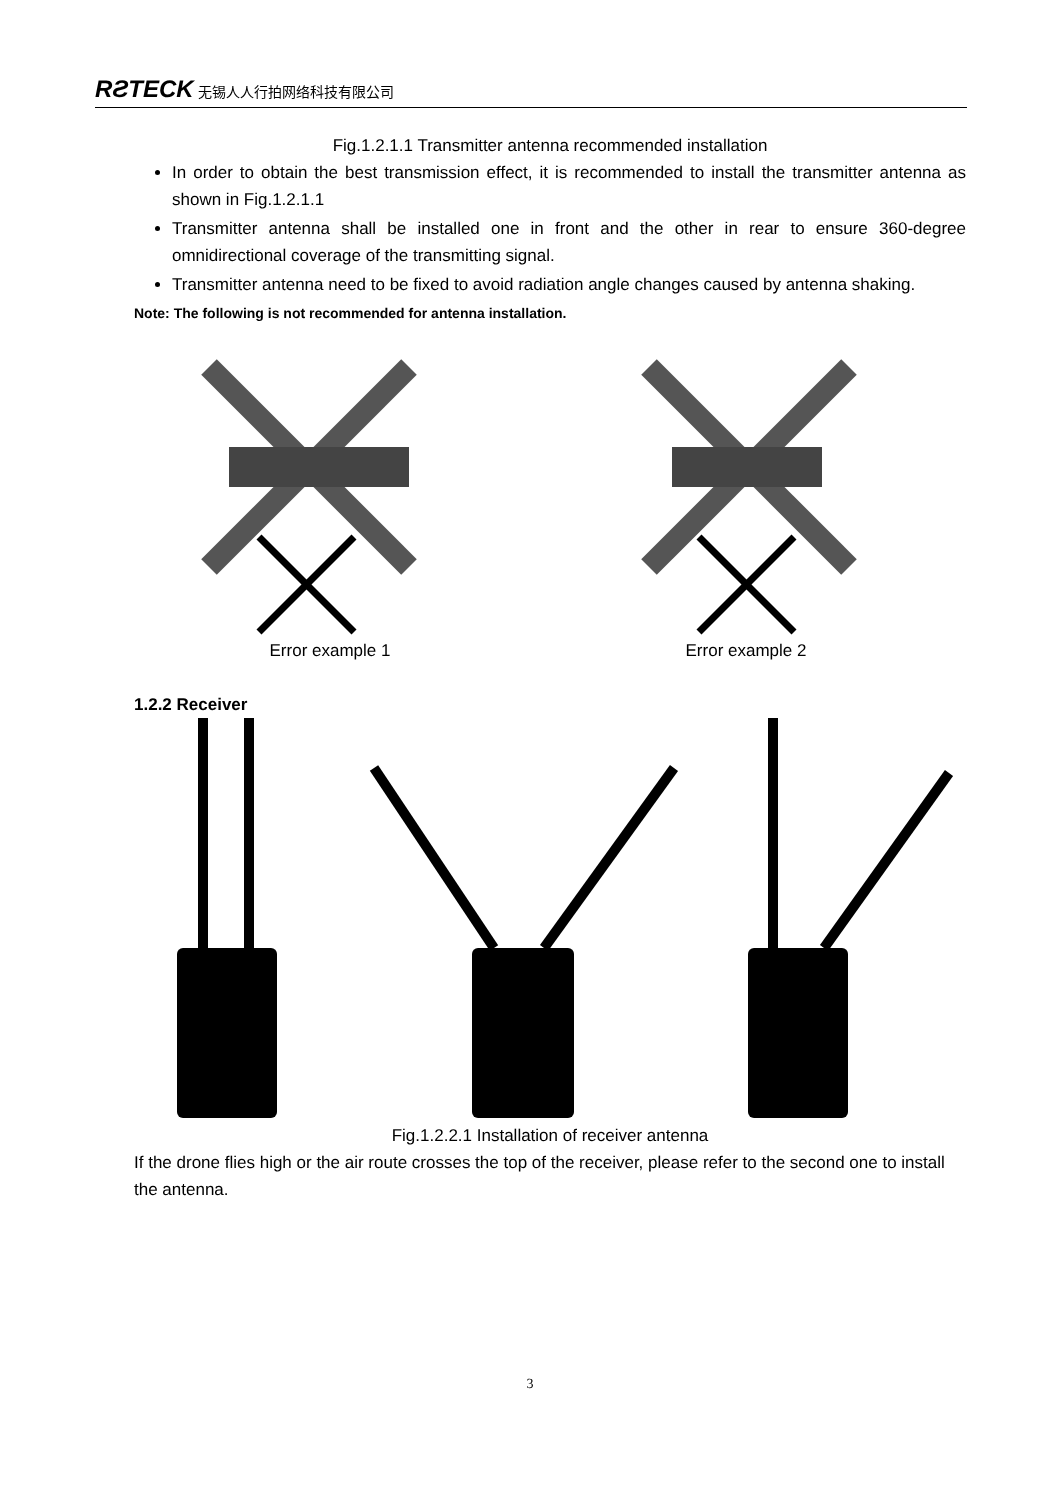RƧTECK 无锡人人行拍网络科技有限公司
Fig.1.2.1.1 Transmitter antenna recommended installation
In order to obtain the best transmission effect, it is recommended to install the transmitter antenna as shown in Fig.1.2.1.1
Transmitter antenna shall be installed one in front and the other in rear to ensure 360-degree omnidirectional coverage of the transmitting signal.
Transmitter antenna need to be fixed to avoid radiation angle changes caused by antenna shaking.
Note: The following is not recommended for antenna installation.
Error example 1 Error example 2
1.2.2 Receiver
Fig.1.2.2.1 Installation of receiver antenna
If the drone flies high or the air route crosses the top of the receiver, please refer to the second one to install the antenna.
3